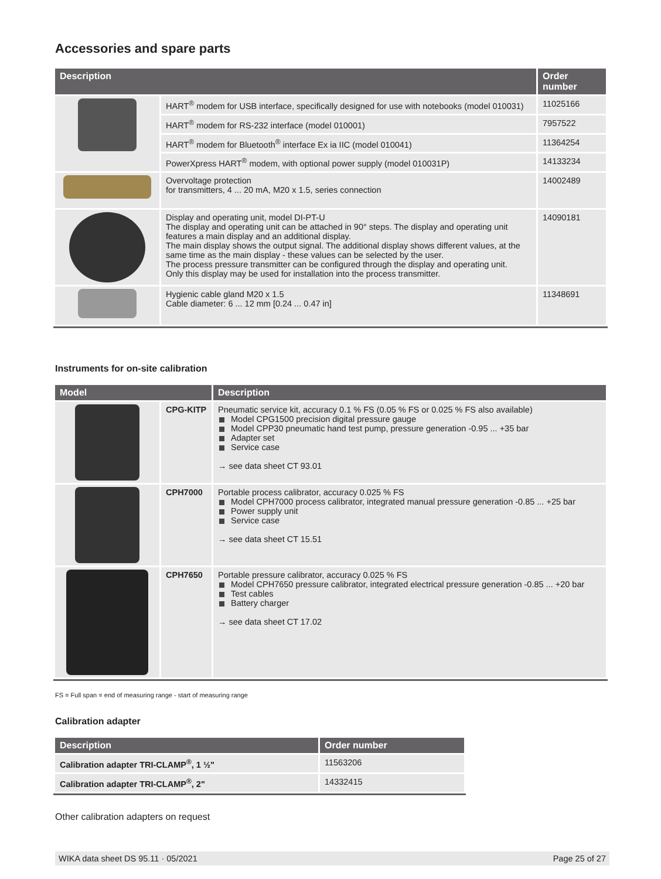Accessories and spare parts
| Description | | Order number |
| --- | --- | --- |
| | HART<sup>®</sup> modem for USB interface, specifically designed for use with notebooks (model 010031) | 11025166 |
| | HART<sup>®</sup> modem for RS-232 interface (model 010001) | 7957522 |
| | HART<sup>®</sup> modem for Bluetooth<sup>®</sup> interface Ex ia IIC (model 010041) | 11364254 |
| | PowerXpress HART<sup>®</sup> modem, with optional power supply (model 010031P) | 14133234 |
| | Overvoltage protection for transmitters, 4 ... 20 mA, M20 x 1.5, series connection | 14002489 |
| | Display and operating unit, model DI-PT-U The display and operating unit can be attached in 90° steps. The display and operating unit features a main display and an additional display. The main display shows the output signal. The additional display shows different values, at the same time as the main display - these values can be selected by the user. The process pressure transmitter can be configured through the display and operating unit. Only this display may be used for installation into the process transmitter. | 14090181 |
| | Hygienic cable gland M20 x 1.5 Cable diameter: 6 ... 12 mm [0.24 ... 0.47 in] | 11348691 |
Instruments for on-site calibration
| Model | | Description |
| --- | --- | --- |
| | CPG-KITP | Pneumatic service kit, accuracy 0.1 % FS (0.05 % FS or 0.025 % FS also available) Model CPG1500 precision digital pressure gauge Model CPP30 pneumatic hand test pump, pressure generation -0.95 ... +35 bar Adapter set Service case → see data sheet CT 93.01 |
| | CPH7000 | Portable process calibrator, accuracy 0.025 % FS Model CPH7000 process calibrator, integrated manual pressure generation -0.85 ... +25 bar Power supply unit Service case → see data sheet CT 15.51 |
| | CPH7650 | Portable pressure calibrator, accuracy 0.025 % FS Model CPH7650 pressure calibrator, integrated electrical pressure generation -0.85 ... +20 bar Test cables Battery charger → see data sheet CT 17.02 |
FS = Full span = end of measuring range - start of measuring range
Calibration adapter
| Description | Order number |
| --- | --- |
| Calibration adapter TRI-CLAMP<sup>®</sup>, 1 ½" | 11563206 |
| Calibration adapter TRI-CLAMP<sup>®</sup>, 2" | 14332415 |
Other calibration adapters on request
WIKA data sheet DS 95.11 · 05/2021 Page 25 of 27